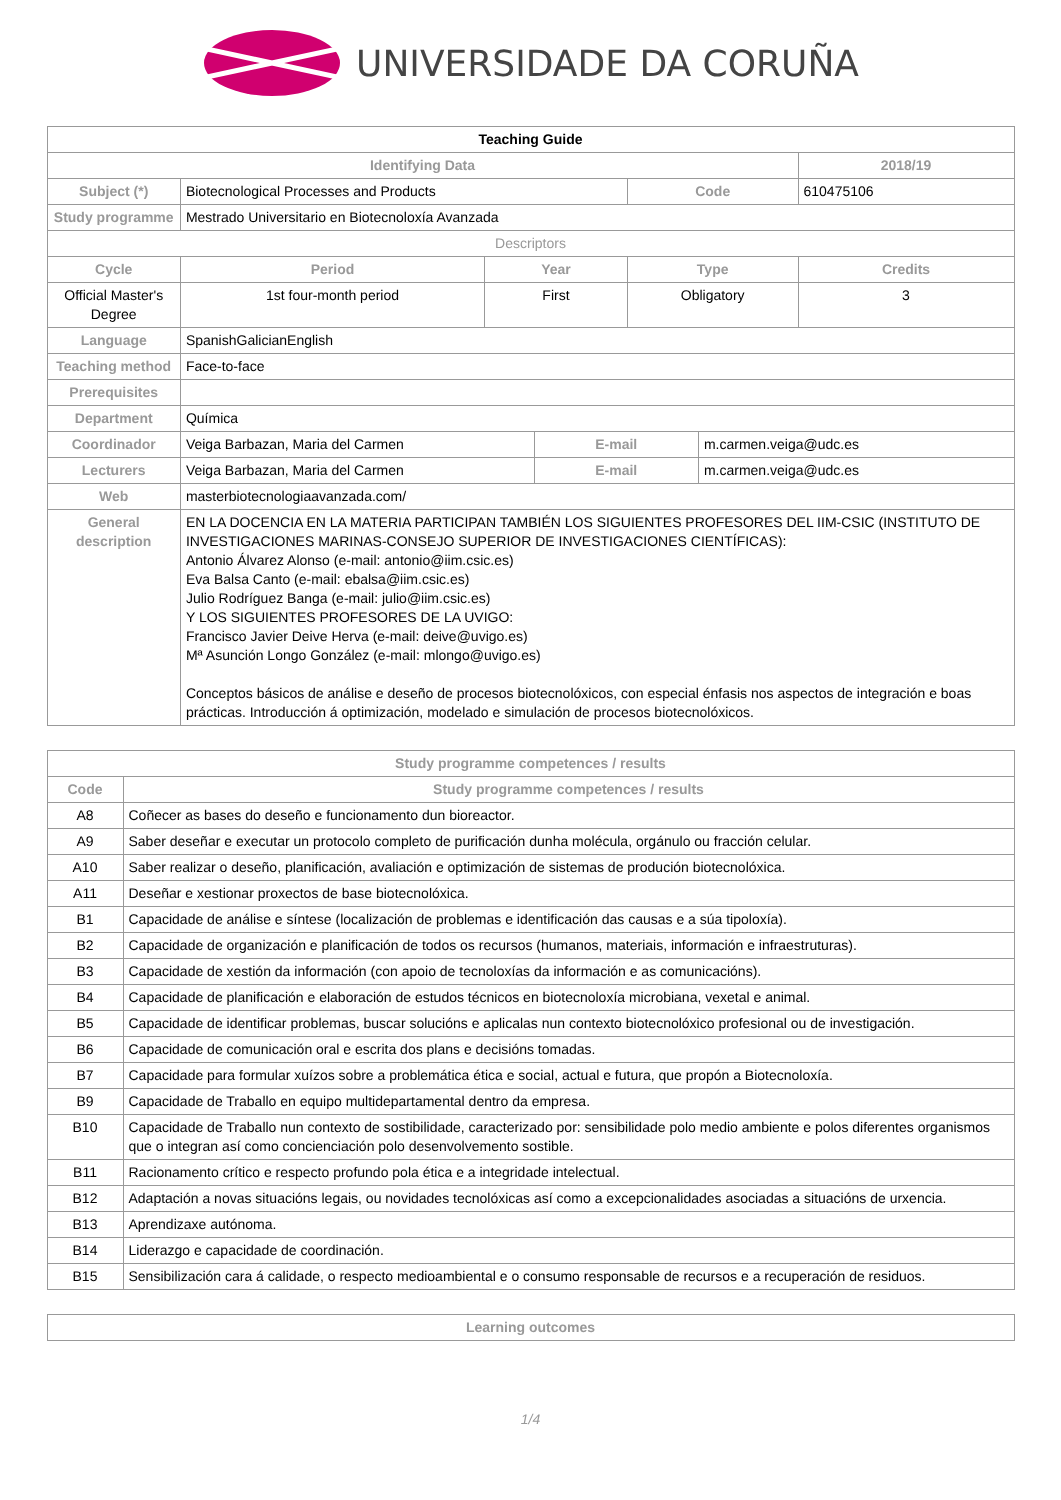UNIVERSIDADE DA CORUÑA
| Teaching Guide | | | | | | |
| Identifying Data | | | | | | 2018/19 |
| Subject (*) | Biotecnological Processes and Products | | | Code | | 610475106 |
| Study programme | Mestrado Universitario en Biotecnoloxía Avanzada | | | | | |
| Descriptors | | | | | | |
| Cycle | Period | Year | | Type | | Credits |
| Official Master's Degree | 1st four-month period | First | | Obligatory | | 3 |
| Language | SpanishGalicianEnglish | | | | | |
| Teaching method | Face-to-face | | | | | |
| Prerequisites | | | | | | |
| Department | Química | | | | | |
| Coordinador | Veiga Barbazan, Maria del Carmen | | E-mail | | m.carmen.veiga@udc.es | |
| Lecturers | Veiga Barbazan, Maria del Carmen | | E-mail | | m.carmen.veiga@udc.es | |
| Web | masterbiotecnologiaavanzada.com/ | | | | | |
| General description | EN LA DOCENCIA EN LA MATERIA PARTICIPAN TAMBIÉN LOS SIGUIENTES PROFESORES DEL IIM-CSIC (INSTITUTO DE INVESTIGACIONES MARINAS-CONSEJO SUPERIOR DE INVESTIGACIONES CIENTÍFICAS): Antonio Álvarez Alonso (e-mail: antonio@iim.csic.es) Eva Balsa Canto (e-mail: ebalsa@iim.csic.es) Julio Rodríguez Banga (e-mail: julio@iim.csic.es) Y LOS SIGUIENTES PROFESORES DE LA UVIGO: Francisco Javier Deive Herva (e-mail: deive@uvigo.es) Mª Asunción Longo González (e-mail: mlongo@uvigo.es) Conceptos básicos de análise e deseño de procesos biotecnolóxicos, con especial énfasis nos aspectos de integración e boas prácticas. Introducción á optimización, modelado e simulación de procesos biotecnolóxicos. | | | | | |
| Study programme competences / results | |
| --- | --- |
| Code | Study programme competences / results |
| A8 | Coñecer as bases do deseño e funcionamento dun bioreactor. |
| A9 | Saber deseñar e executar un protocolo completo de purificación dunha molécula, orgánulo ou fracción celular. |
| A10 | Saber realizar o deseño, planificación, avaliación e optimización de sistemas de produción biotecnolóxica. |
| A11 | Deseñar e xestionar proxectos de base biotecnolóxica. |
| B1 | Capacidade de análise e síntese (localización de problemas e identificación das causas e a súa tipoloxía). |
| B2 | Capacidade de organización e planificación de todos os recursos (humanos, materiais, información e infraestruturas). |
| B3 | Capacidade de xestión da información (con apoio de tecnoloxías da información e as comunicacións). |
| B4 | Capacidade de planificación e elaboración de estudos técnicos en biotecnoloxía microbiana, vexetal e animal. |
| B5 | Capacidade de identificar problemas, buscar solucións e aplicalas nun contexto biotecnolóxico profesional ou de investigación. |
| B6 | Capacidade de comunicación oral e escrita dos plans e decisións tomadas. |
| B7 | Capacidade para formular xuízos sobre a problemática ética e social, actual e futura, que propón a Biotecnoloxía. |
| B9 | Capacidade de Traballo en equipo multidepartamental dentro da empresa. |
| B10 | Capacidade de Traballo nun contexto de sostibilidade, caracterizado por: sensibilidade polo medio ambiente e polos diferentes organismos que o integran así como concienciación polo desenvolvemento sostible. |
| B11 | Racionamento crítico e respecto profundo pola ética e a integridade intelectual. |
| B12 | Adaptación a novas situacións legais, ou novidades tecnolóxicas así como a excepcionalidades asociadas a situacións de urxencia. |
| B13 | Aprendizaxe autónoma. |
| B14 | Liderazgo e capacidade de coordinación. |
| B15 | Sensibilización cara á calidade, o respecto medioambiental e o consumo responsable de recursos e a recuperación de residuos. |
| Learning outcomes |
| --- |
1/4